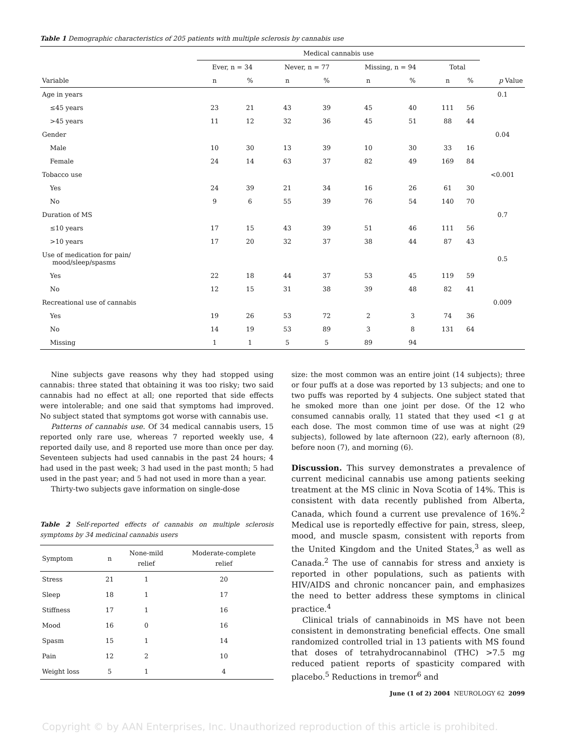Table 1 Demographic characteristics of 205 patients with multiple sclerosis by cannabis use
| | Medical cannabis use | | | | | | | | |
| --- | --- | --- | --- | --- | --- | --- | --- | --- | --- |
| | Ever, n = 34 | | Never, n = 77 | | Missing, n = 94 | | Total | | |
| Variable | n | % | n | % | n | % | n | % | p Value |
| Age in years | | | | | | | | | 0.1 |
| ≤45 years | 23 | 21 | 43 | 39 | 45 | 40 | 111 | 56 | |
| >45 years | 11 | 12 | 32 | 36 | 45 | 51 | 88 | 44 | |
| Gender | | | | | | | | | 0.04 |
| Male | 10 | 30 | 13 | 39 | 10 | 30 | 33 | 16 | |
| Female | 24 | 14 | 63 | 37 | 82 | 49 | 169 | 84 | |
| Tobacco use | | | | | | | | | <0.001 |
| Yes | 24 | 39 | 21 | 34 | 16 | 26 | 61 | 30 | |
| No | 9 | 6 | 55 | 39 | 76 | 54 | 140 | 70 | |
| Duration of MS | | | | | | | | | 0.7 |
| ≤10 years | 17 | 15 | 43 | 39 | 51 | 46 | 111 | 56 | |
| >10 years | 17 | 20 | 32 | 37 | 38 | 44 | 87 | 43 | |
| Use of medication for pain/ mood/sleep/spasms | | | | | | | | | 0.5 |
| Yes | 22 | 18 | 44 | 37 | 53 | 45 | 119 | 59 | |
| No | 12 | 15 | 31 | 38 | 39 | 48 | 82 | 41 | |
| Recreational use of cannabis | | | | | | | | | 0.009 |
| Yes | 19 | 26 | 53 | 72 | 2 | 3 | 74 | 36 | |
| No | 14 | 19 | 53 | 89 | 3 | 8 | 131 | 64 | |
| Missing | 1 | 1 | 5 | 5 | 89 | 94 | | | |
Nine subjects gave reasons why they had stopped using cannabis: three stated that obtaining it was too risky; two said cannabis had no effect at all; one reported that side effects were intolerable; and one said that symptoms had improved. No subject stated that symptoms got worse with cannabis use.
Patterns of cannabis use. Of 34 medical cannabis users, 15 reported only rare use, whereas 7 reported weekly use, 4 reported daily use, and 8 reported use more than once per day. Seventeen subjects had used cannabis in the past 24 hours; 4 had used in the past week; 3 had used in the past month; 5 had used in the past year; and 5 had not used in more than a year.
Thirty-two subjects gave information on single-dose
Table 2 Self-reported effects of cannabis on multiple sclerosis symptoms by 34 medicinal cannabis users
| Symptom | n | None-mild relief | Moderate-complete relief |
| --- | --- | --- | --- |
| Stress | 21 | 1 | 20 |
| Sleep | 18 | 1 | 17 |
| Stiffness | 17 | 1 | 16 |
| Mood | 16 | 0 | 16 |
| Spasm | 15 | 1 | 14 |
| Pain | 12 | 2 | 10 |
| Weight loss | 5 | 1 | 4 |
size: the most common was an entire joint (14 subjects); three or four puffs at a dose was reported by 13 subjects; and one to two puffs was reported by 4 subjects. One subject stated that he smoked more than one joint per dose. Of the 12 who consumed cannabis orally, 11 stated that they used <1 g at each dose. The most common time of use was at night (29 subjects), followed by late afternoon (22), early afternoon (8), before noon (7), and morning (6).
Discussion. This survey demonstrates a prevalence of current medicinal cannabis use among patients seeking treatment at the MS clinic in Nova Scotia of 14%. This is consistent with data recently published from Alberta, Canada, which found a current use prevalence of 16%.<sup>2</sup> Medical use is reportedly effective for pain, stress, sleep, mood, and muscle spasm, consistent with reports from the United Kingdom and the United States,<sup>3</sup> as well as Canada.<sup>2</sup> The use of cannabis for stress and anxiety is reported in other populations, such as patients with HIV/AIDS and chronic noncancer pain, and emphasizes the need to better address these symptoms in clinical practice.<sup>4</sup>
Clinical trials of cannabinoids in MS have not been consistent in demonstrating beneficial effects. One small randomized controlled trial in 13 patients with MS found that doses of tetrahydrocannabinol (THC) >7.5 mg reduced patient reports of spasticity compared with placebo.<sup>5</sup> Reductions in tremor<sup>6</sup> and
June (1 of 2) 2004 NEUROLOGY 62 2099
Copyright © by AAN Enterprises, Inc. Unauthorized reproduction of this article is prohibited.